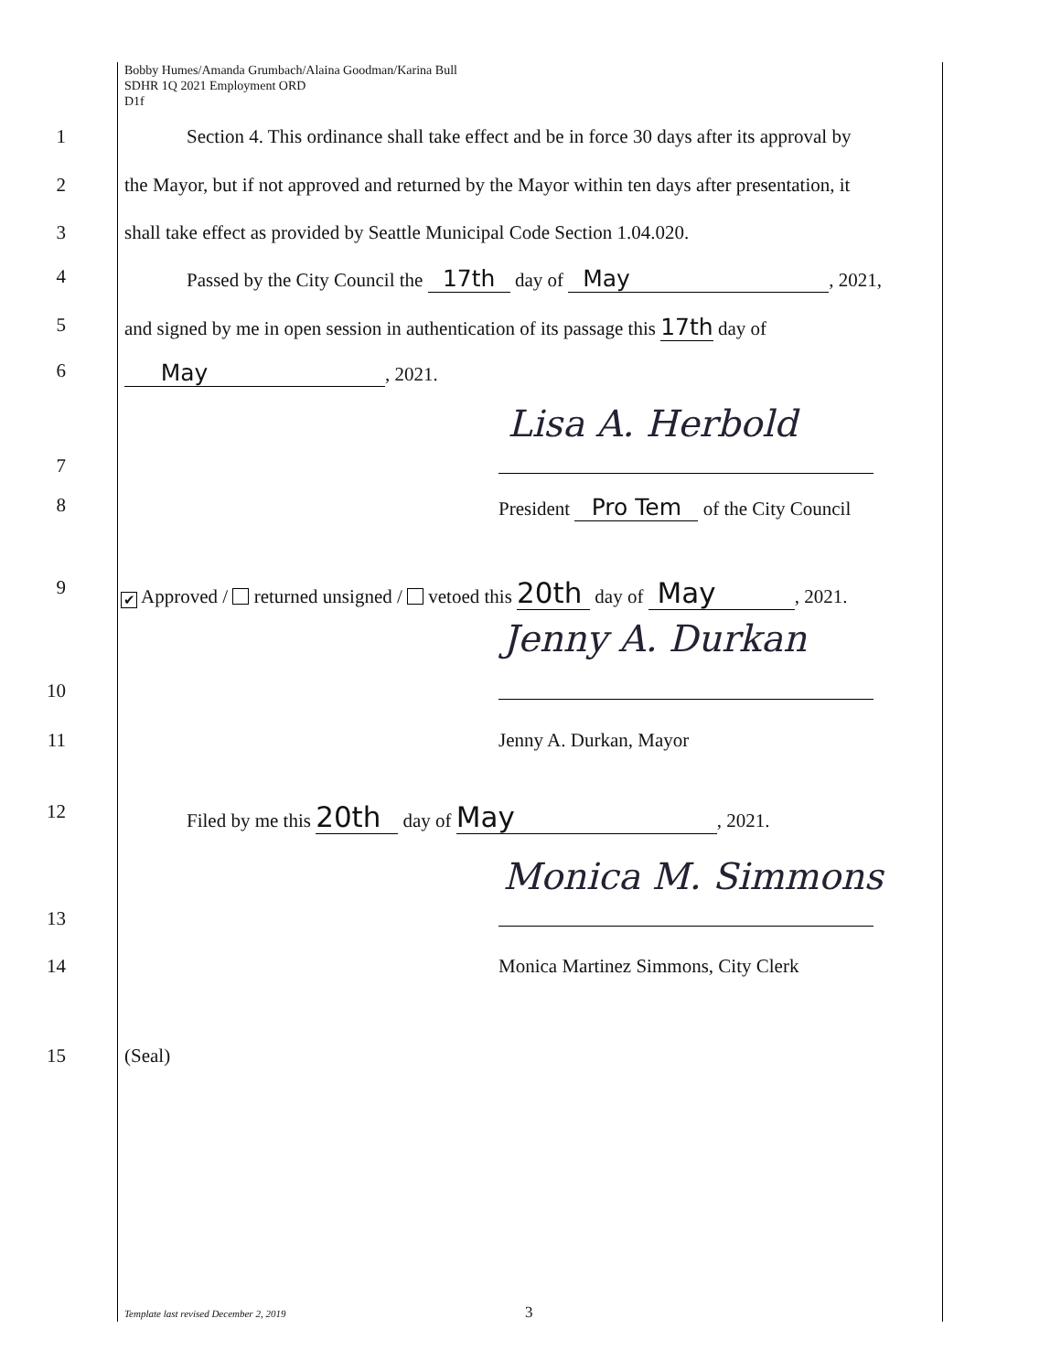Bobby Humes/Amanda Grumbach/Alaina Goodman/Karina Bull
SDHR 1Q 2021 Employment ORD
D1f
1 Section 4. This ordinance shall take effect and be in force 30 days after its approval by
2 the Mayor, but if not approved and returned by the Mayor within ten days after presentation, it
3 shall take effect as provided by Seattle Municipal Code Section 1.04.020.
4 Passed by the City Council the 17th day of May, 2021,
5 and signed by me in open session in authentication of its passage this 17th day of
6 May, 2021.
Lisa A. Herbold
7
8 President Pro Tem of the City Council
9 ✔ Approved / returned unsigned / vetoed this 20th day of May, 2021.
Jenny A. Durkan
10
11 Jenny A. Durkan, Mayor
12 Filed by me this 20th day of May, 2021.
Monica M. Simmons
13
14 Monica Martinez Simmons, City Clerk
15 (Seal)
Template last revised December 2, 2019
3